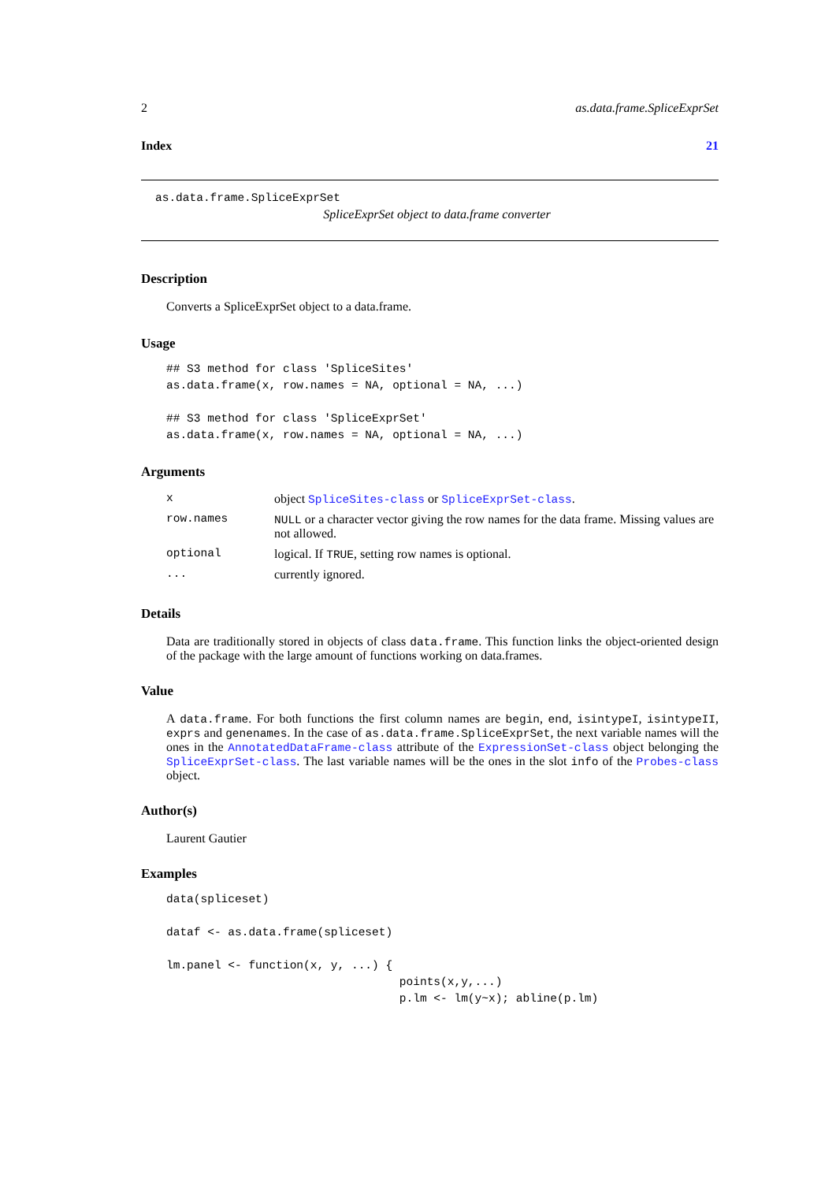2 as.data.frame.SpliceExprSet
Index 21
as.data.frame.SpliceExprSet
SpliceExprSet object to data.frame converter
Description
Converts a SpliceExprSet object to a data.frame.
Usage
## S3 method for class 'SpliceSites'
as.data.frame(x, row.names = NA, optional = NA, ...)

## S3 method for class 'SpliceExprSet'
as.data.frame(x, row.names = NA, optional = NA, ...)
Arguments
| x | object SpliceSites-class or SpliceExprSet-class . |
| row.names | NULL or a character vector giving the row names for the data frame. Missing values are not allowed. |
| optional | logical. If TRUE , setting row names is optional. |
| ... | currently ignored. |
Details
Data are traditionally stored in objects of class data.frame. This function links the object-oriented design of the package with the large amount of functions working on data.frames.
Value
A data.frame. For both functions the first column names are begin, end, isintypeI, isintypeII, exprs and genenames. In the case of as.data.frame.SpliceExprSet, the next variable names will the ones in the AnnotatedDataFrame-class attribute of the ExpressionSet-class object belonging the SpliceExprSet-class. The last variable names will be the ones in the slot info of the Probes-class object.
Author(s)
Laurent Gautier
Examples
data(spliceset)

dataf <- as.data.frame(spliceset)

lm.panel <- function(x, y, ...) {
                                  points(x,y,...)
                                  p.lm <- lm(y~x); abline(p.lm)